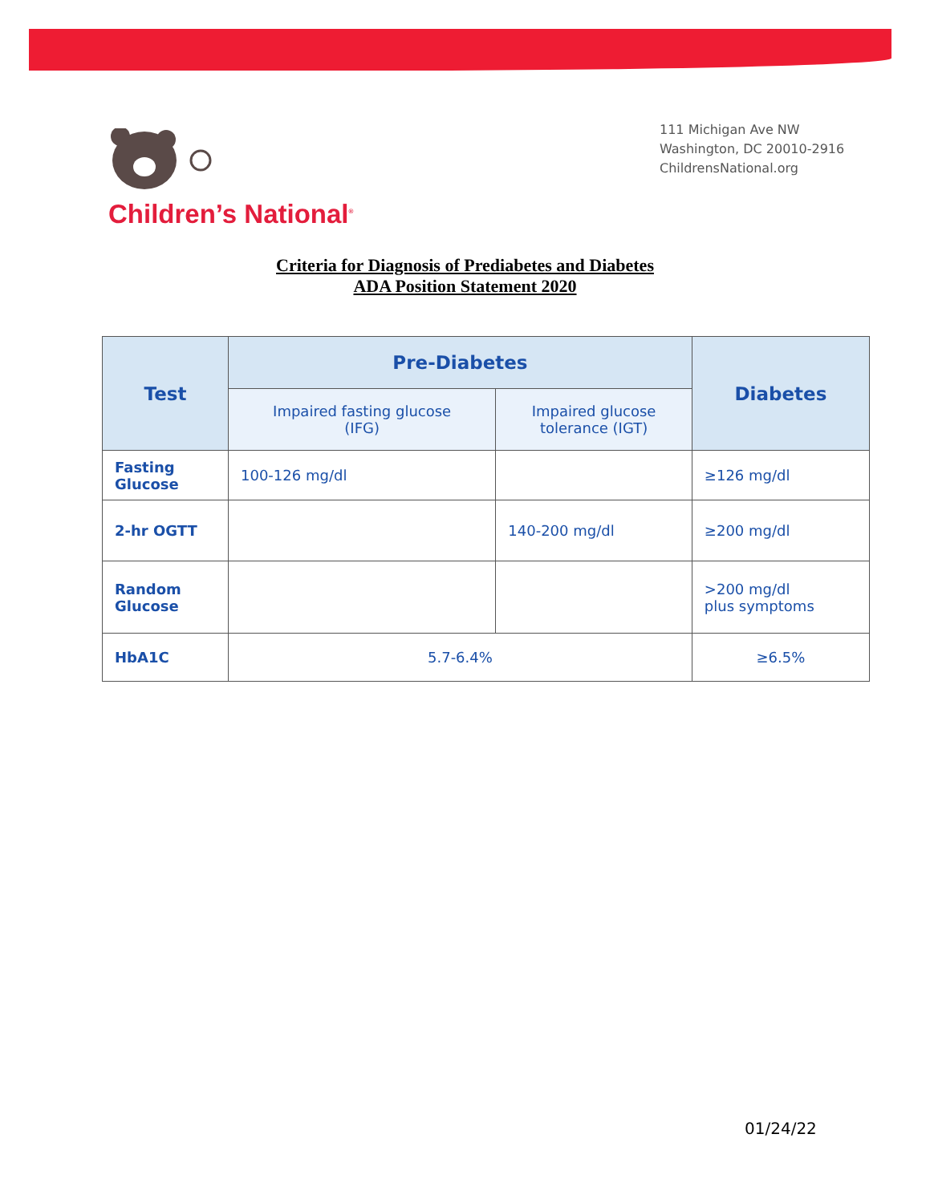Children’s National<sup>®</sup>
111 Michigan Ave NW
Washington, DC 20010-2916
ChildrensNational.org
Criteria for Diagnosis of Prediabetes and Diabetes
ADA Position Statement 2020
| Test | Pre-Diabetes | | Diabetes |
| --- | --- | --- | --- |
| | Impaired fasting glucose (IFG) | Impaired glucose tolerance (IGT) | |
| Fasting Glucose | 100-126 mg/dl | | ≥126 mg/dl |
| 2-hr OGTT | | 140-200 mg/dl | ≥200 mg/dl |
| Random Glucose | | | >200 mg/dl plus symptoms |
| HbA1C | 5.7-6.4% | | ≥6.5% |
01/24/22